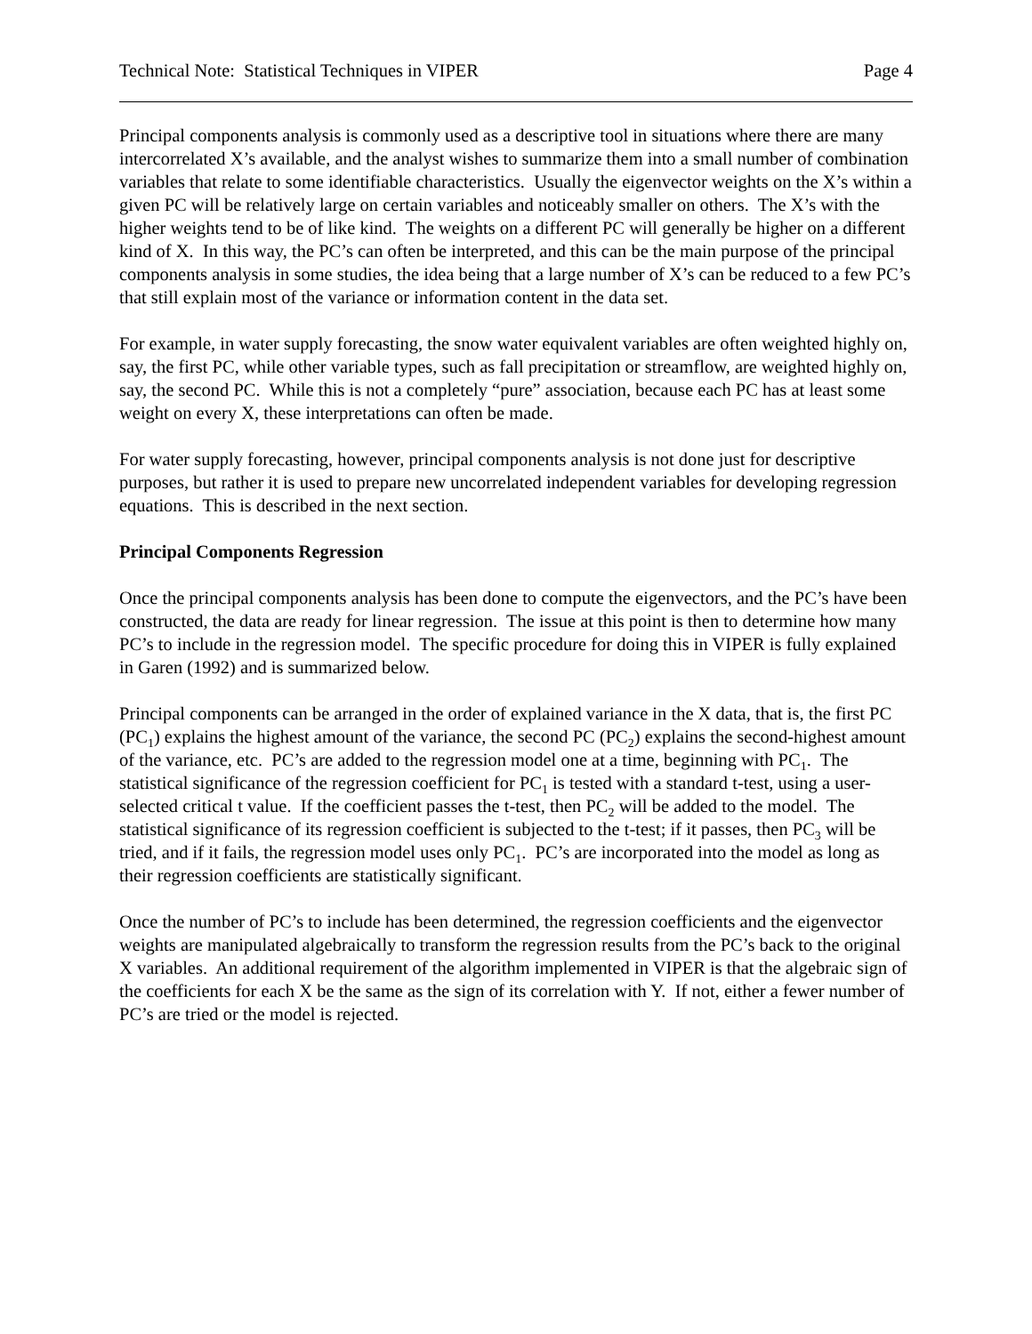Technical Note: Statistical Techniques in VIPER Page 4
Principal components analysis is commonly used as a descriptive tool in situations where there are many intercorrelated X’s available, and the analyst wishes to summarize them into a small number of combination variables that relate to some identifiable characteristics. Usually the eigenvector weights on the X’s within a given PC will be relatively large on certain variables and noticeably smaller on others. The X’s with the higher weights tend to be of like kind. The weights on a different PC will generally be higher on a different kind of X. In this way, the PC’s can often be interpreted, and this can be the main purpose of the principal components analysis in some studies, the idea being that a large number of X’s can be reduced to a few PC’s that still explain most of the variance or information content in the data set.
For example, in water supply forecasting, the snow water equivalent variables are often weighted highly on, say, the first PC, while other variable types, such as fall precipitation or streamflow, are weighted highly on, say, the second PC. While this is not a completely “pure” association, because each PC has at least some weight on every X, these interpretations can often be made.
For water supply forecasting, however, principal components analysis is not done just for descriptive purposes, but rather it is used to prepare new uncorrelated independent variables for developing regression equations. This is described in the next section.
Principal Components Regression
Once the principal components analysis has been done to compute the eigenvectors, and the PC’s have been constructed, the data are ready for linear regression. The issue at this point is then to determine how many PC’s to include in the regression model. The specific procedure for doing this in VIPER is fully explained in Garen (1992) and is summarized below.
Principal components can be arranged in the order of explained variance in the X data, that is, the first PC (PC<sub>1</sub>) explains the highest amount of the variance, the second PC (PC<sub>2</sub>) explains the second-highest amount of the variance, etc. PC’s are added to the regression model one at a time, beginning with PC<sub>1</sub>. The statistical significance of the regression coefficient for PC<sub>1</sub> is tested with a standard t-test, using a user-selected critical t value. If the coefficient passes the t-test, then PC<sub>2</sub> will be added to the model. The statistical significance of its regression coefficient is subjected to the t-test; if it passes, then PC<sub>3</sub> will be tried, and if it fails, the regression model uses only PC<sub>1</sub>. PC’s are incorporated into the model as long as their regression coefficients are statistically significant.
Once the number of PC’s to include has been determined, the regression coefficients and the eigenvector weights are manipulated algebraically to transform the regression results from the PC’s back to the original X variables. An additional requirement of the algorithm implemented in VIPER is that the algebraic sign of the coefficients for each X be the same as the sign of its correlation with Y. If not, either a fewer number of PC’s are tried or the model is rejected.